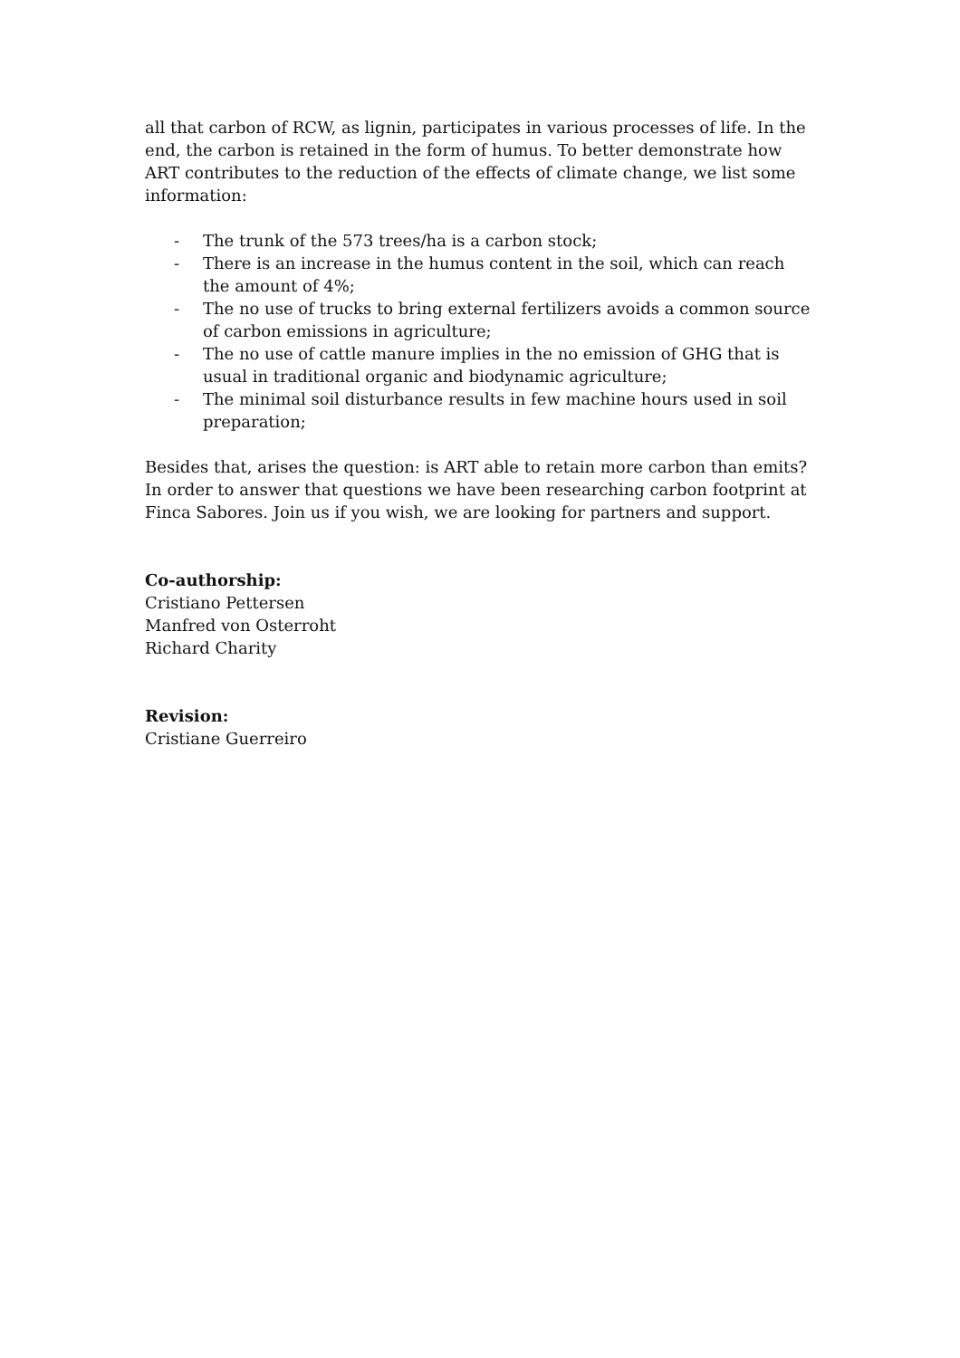all that carbon of RCW, as lignin, participates in various processes of life. In the end, the carbon is retained in the form of humus. To better demonstrate how ART contributes to the reduction of the effects of climate change, we list some information:
- The trunk of the 573 trees/ha is a carbon stock;
- There is an increase in the humus content in the soil, which can reach the amount of 4%;
- The no use of trucks to bring external fertilizers avoids a common source of carbon emissions in agriculture;
- The no use of cattle manure implies in the no emission of GHG that is usual in traditional organic and biodynamic agriculture;
- The minimal soil disturbance results in few machine hours used in soil preparation;
Besides that, arises the question: is ART able to retain more carbon than emits? In order to answer that questions we have been researching carbon footprint at Finca Sabores. Join us if you wish, we are looking for partners and support.
Co-authorship:
Cristiano Pettersen
Manfred von Osterroht
Richard Charity
Revision:
Cristiane Guerreiro